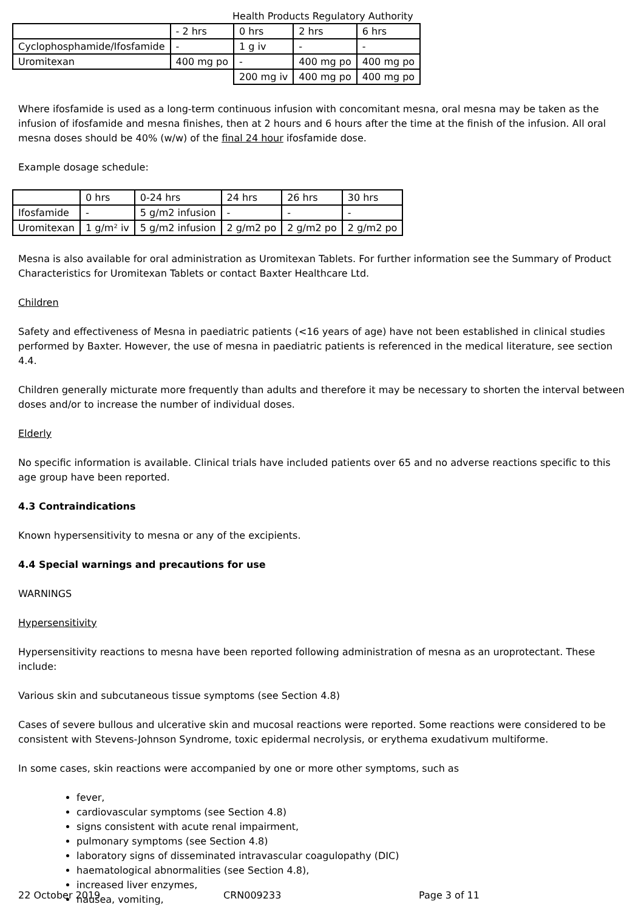Health Products Regulatory Authority
| | - 2 hrs | 0 hrs | 2 hrs | 6 hrs |
| Cyclophosphamide/Ifosfamide | - | 1 g iv | - | - |
| Uromitexan | 400 mg po | - | 400 mg po | 400 mg po |
| | | 200 mg iv | 400 mg po | 400 mg po |
Where ifosfamide is used as a long-term continuous infusion with concomitant mesna, oral mesna may be taken as the infusion of ifosfamide and mesna finishes, then at 2 hours and 6 hours after the time at the finish of the infusion. All oral mesna doses should be 40% (w/w) of the final 24 hour ifosfamide dose.
Example dosage schedule:
| | 0 hrs | 0-24 hrs | 24 hrs | 26 hrs | 30 hrs |
| Ifosfamide | - | 5 g/m2 infusion | - | - | - |
| Uromitexan | 1 g/m² iv | 5 g/m2 infusion | 2 g/m2 po | 2 g/m2 po | 2 g/m2 po |
Mesna is also available for oral administration as Uromitexan Tablets. For further information see the Summary of Product Characteristics for Uromitexan Tablets or contact Baxter Healthcare Ltd.
Children
Safety and effectiveness of Mesna in paediatric patients (<16 years of age) have not been established in clinical studies performed by Baxter. However, the use of mesna in paediatric patients is referenced in the medical literature, see section 4.4.
Children generally micturate more frequently than adults and therefore it may be necessary to shorten the interval between doses and/or to increase the number of individual doses.
Elderly
No specific information is available. Clinical trials have included patients over 65 and no adverse reactions specific to this age group have been reported.
4.3 Contraindications
Known hypersensitivity to mesna or any of the excipients.
4.4 Special warnings and precautions for use
WARNINGS
Hypersensitivity
Hypersensitivity reactions to mesna have been reported following administration of mesna as an uroprotectant. These include:
Various skin and subcutaneous tissue symptoms (see Section 4.8)
Cases of severe bullous and ulcerative skin and mucosal reactions were reported. Some reactions were considered to be consistent with Stevens-Johnson Syndrome, toxic epidermal necrolysis, or erythema exudativum multiforme.
In some cases, skin reactions were accompanied by one or more other symptoms, such as
fever,
cardiovascular symptoms (see Section 4.8)
signs consistent with acute renal impairment,
pulmonary symptoms (see Section 4.8)
laboratory signs of disseminated intravascular coagulopathy (DIC)
haematological abnormalities (see Section 4.8),
increased liver enzymes,
nausea, vomiting,
22 October 2019 CRN009233 Page 3 of 11